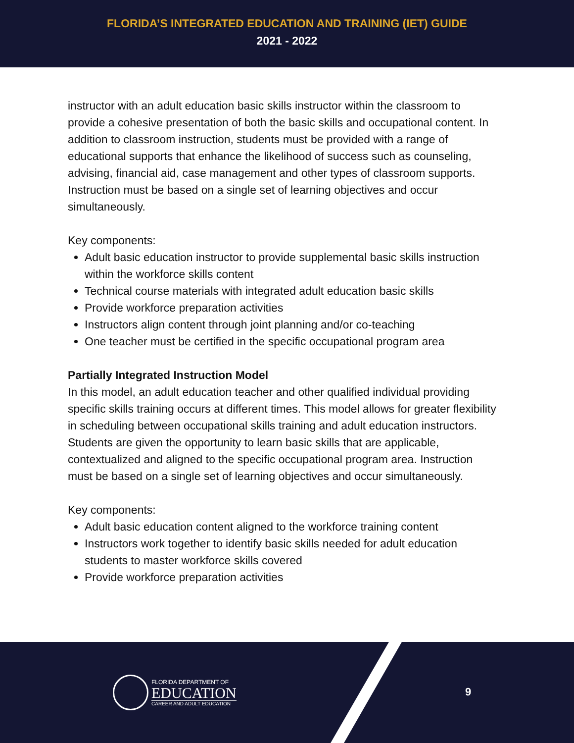FLORIDA’S INTEGRATED EDUCATION AND TRAINING (IET) GUIDE
2021 - 2022
instructor with an adult education basic skills instructor within the classroom to provide a cohesive presentation of both the basic skills and occupational content. In addition to classroom instruction, students must be provided with a range of educational supports that enhance the likelihood of success such as counseling, advising, financial aid, case management and other types of classroom supports. Instruction must be based on a single set of learning objectives and occur simultaneously.
Key components:
Adult basic education instructor to provide supplemental basic skills instruction within the workforce skills content
Technical course materials with integrated adult education basic skills
Provide workforce preparation activities
Instructors align content through joint planning and/or co-teaching
One teacher must be certified in the specific occupational program area
Partially Integrated Instruction Model
In this model, an adult education teacher and other qualified individual providing specific skills training occurs at different times. This model allows for greater flexibility in scheduling between occupational skills training and adult education instructors. Students are given the opportunity to learn basic skills that are applicable, contextualized and aligned to the specific occupational program area. Instruction must be based on a single set of learning objectives and occur simultaneously.
Key components:
Adult basic education content aligned to the workforce training content
Instructors work together to identify basic skills needed for adult education students to master workforce skills covered
Provide workforce preparation activities
FLORIDA DEPARTMENT OF
EDUCATION
CAREER AND ADULT EDUCATION
9